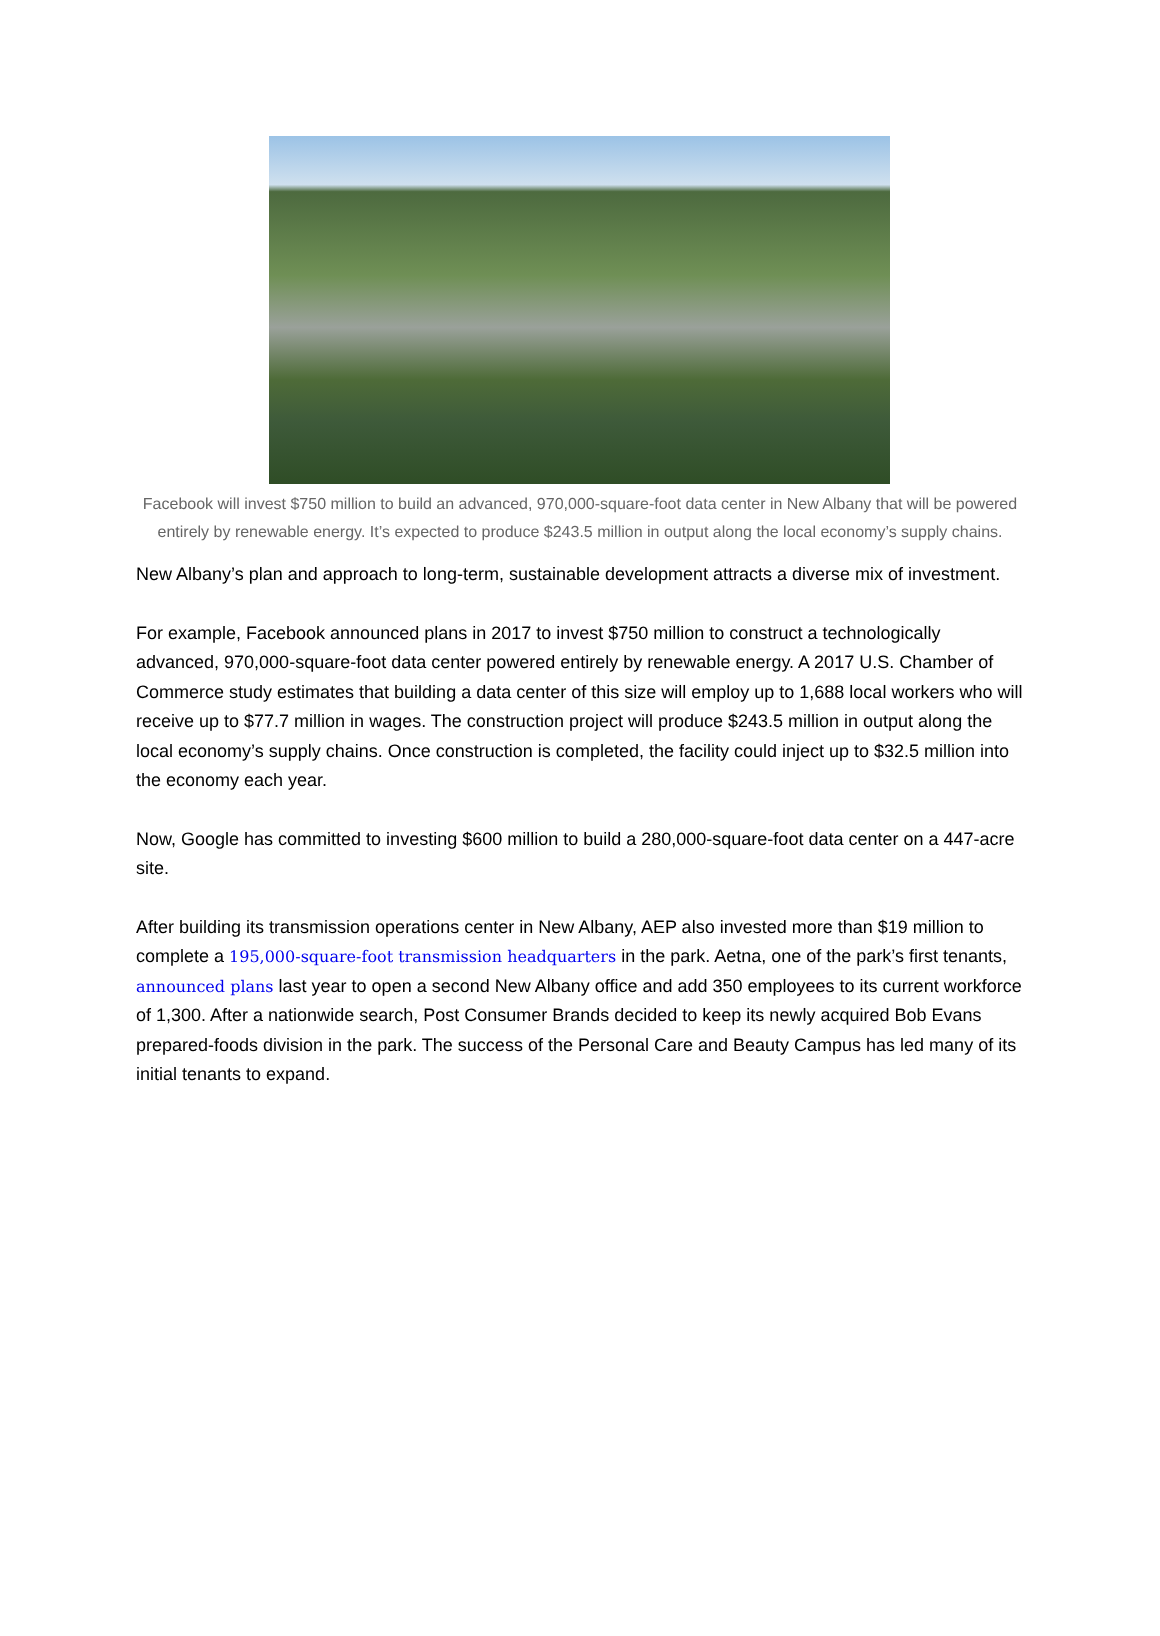Facebook will invest $750 million to build an advanced, 970,000-square-foot data center in New Albany that will be powered entirely by renewable energy. It’s expected to produce $243.5 million in output along the local economy’s supply chains.
New Albany’s plan and approach to long-term, sustainable development attracts a diverse mix of investment.
For example, Facebook announced plans in 2017 to invest $750 million to construct a technologically advanced, 970,000-square-foot data center powered entirely by renewable energy. A 2017 U.S. Chamber of Commerce study estimates that building a data center of this size will employ up to 1,688 local workers who will receive up to $77.7 million in wages. The construction project will produce $243.5 million in output along the local economy’s supply chains. Once construction is completed, the facility could inject up to $32.5 million into the economy each year.
Now, Google has committed to investing $600 million to build a 280,000-square-foot data center on a 447-acre site.
After building its transmission operations center in New Albany, AEP also invested more than $19 million to complete a 195,000-square-foot transmission headquarters in the park. Aetna, one of the park’s first tenants, announced plans last year to open a second New Albany office and add 350 employees to its current workforce of 1,300. After a nationwide search, Post Consumer Brands decided to keep its newly acquired Bob Evans prepared-foods division in the park. The success of the Personal Care and Beauty Campus has led many of its initial tenants to expand.